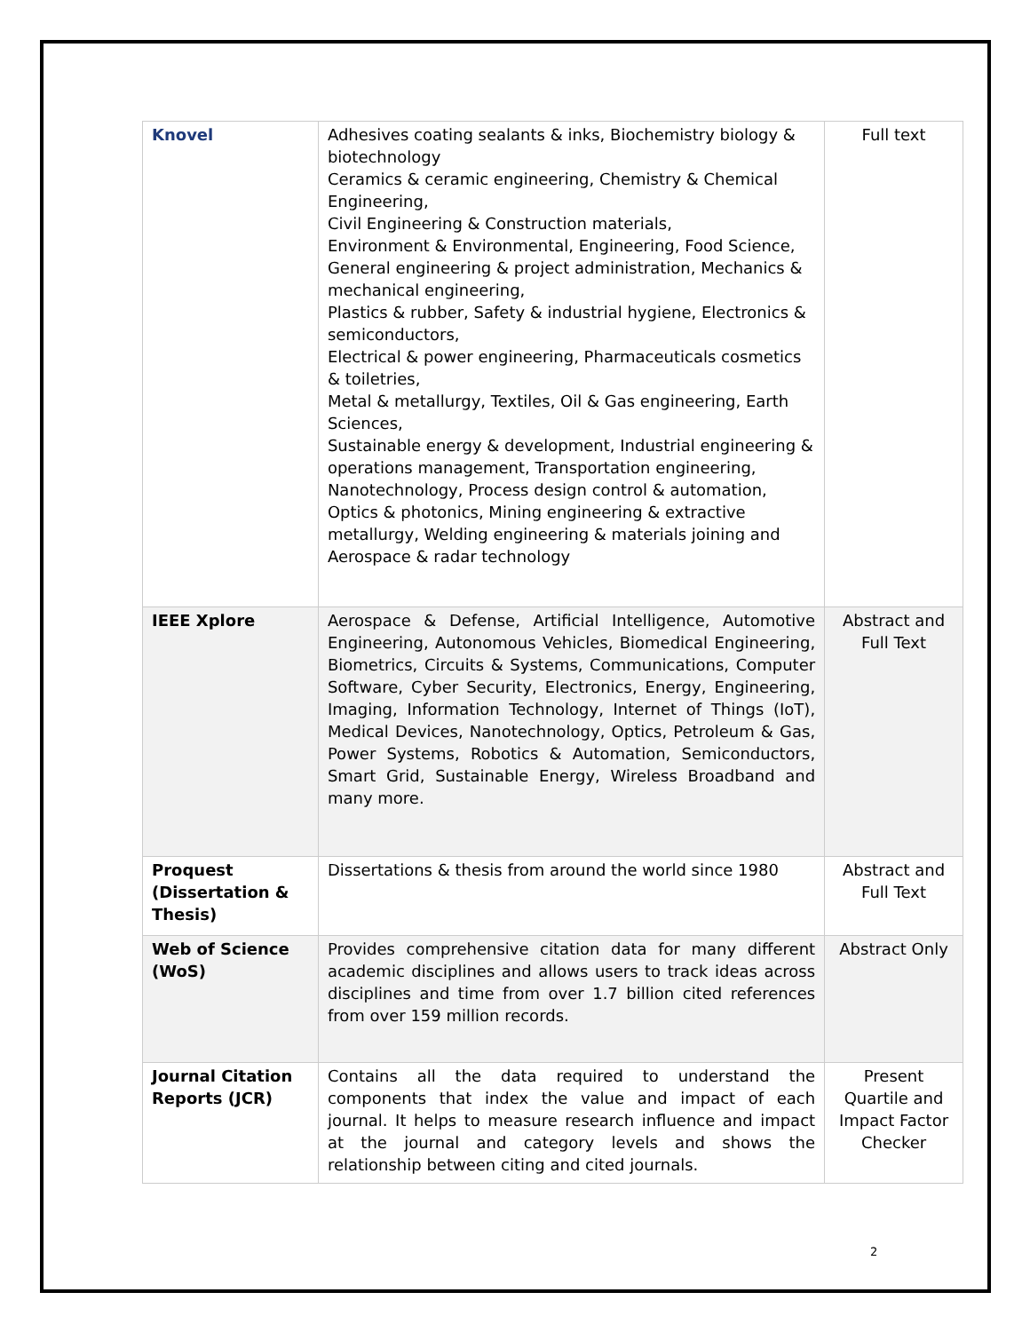| Knovel | Adhesives coating sealants & inks, Biochemistry biology & biotechnology Ceramics & ceramic engineering, Chemistry & Chemical Engineering, Civil Engineering & Construction materials, Environment & Environmental, Engineering, Food Science, General engineering & project administration, Mechanics & mechanical engineering, Plastics & rubber, Safety & industrial hygiene, Electronics & semiconductors, Electrical & power engineering, Pharmaceuticals cosmetics & toiletries, Metal & metallurgy, Textiles, Oil & Gas engineering, Earth Sciences, Sustainable energy & development, Industrial engineering & operations management, Transportation engineering, Nanotechnology, Process design control & automation, Optics & photonics, Mining engineering & extractive metallurgy, Welding engineering & materials joining and Aerospace & radar technology | Full text |
| IEEE Xplore | Aerospace & Defense, Artificial Intelligence, Automotive Engineering, Autonomous Vehicles, Biomedical Engineering, Biometrics, Circuits & Systems, Communications, Computer Software, Cyber Security, Electronics, Energy, Engineering, Imaging, Information Technology, Internet of Things (IoT), Medical Devices, Nanotechnology, Optics, Petroleum & Gas, Power Systems, Robotics & Automation, Semiconductors, Smart Grid, Sustainable Energy, Wireless Broadband and many more. | Abstract and Full Text |
| Proquest (Dissertation & Thesis) | Dissertations & thesis from around the world since 1980 | Abstract and Full Text |
| Web of Science (WoS) | Provides comprehensive citation data for many different academic disciplines and allows users to track ideas across disciplines and time from over 1.7 billion cited references from over 159 million records. | Abstract Only |
| Journal Citation Reports (JCR) | Contains all the data required to understand the components that index the value and impact of each journal. It helps to measure research influence and impact at the journal and category levels and shows the relationship between citing and cited journals. | Present Quartile and Impact Factor Checker |
2